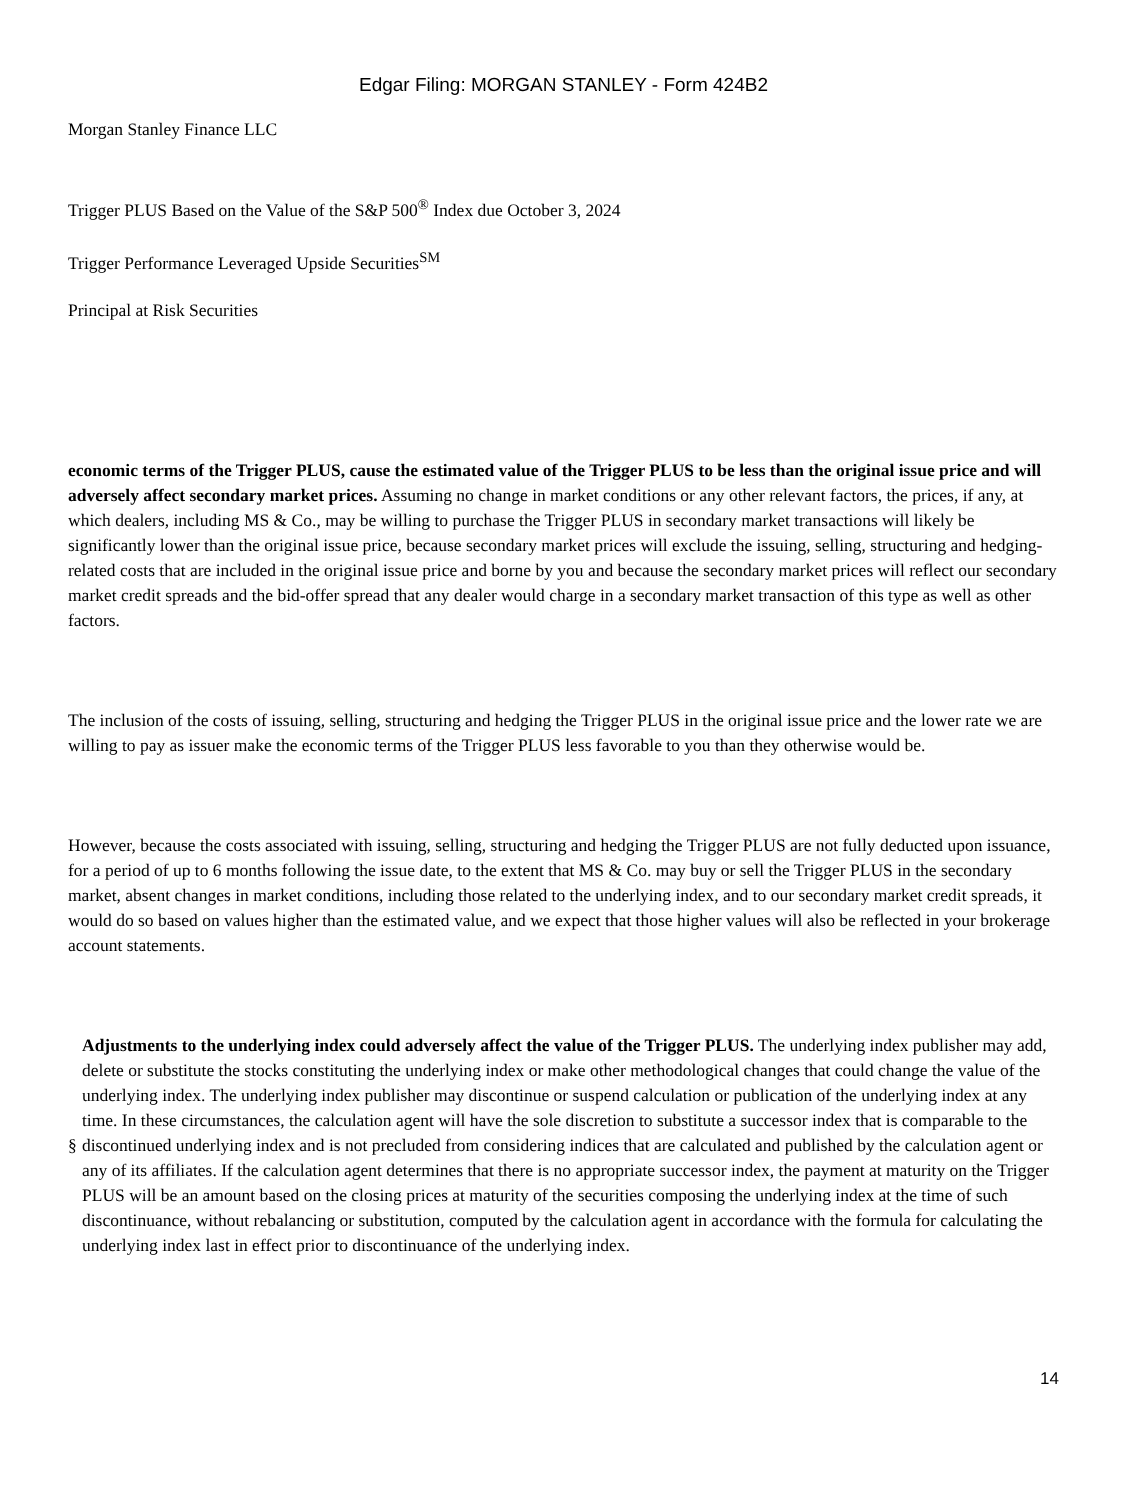Edgar Filing: MORGAN STANLEY - Form 424B2
Morgan Stanley Finance LLC
Trigger PLUS Based on the Value of the S&P 500<sup>®</sup> Index due October 3, 2024
Trigger Performance Leveraged Upside Securities<sup>SM</sup>
Principal at Risk Securities
economic terms of the Trigger PLUS, cause the estimated value of the Trigger PLUS to be less than the original issue price and will adversely affect secondary market prices. Assuming no change in market conditions or any other relevant factors, the prices, if any, at which dealers, including MS & Co., may be willing to purchase the Trigger PLUS in secondary market transactions will likely be significantly lower than the original issue price, because secondary market prices will exclude the issuing, selling, structuring and hedging-related costs that are included in the original issue price and borne by you and because the secondary market prices will reflect our secondary market credit spreads and the bid-offer spread that any dealer would charge in a secondary market transaction of this type as well as other factors.
The inclusion of the costs of issuing, selling, structuring and hedging the Trigger PLUS in the original issue price and the lower rate we are willing to pay as issuer make the economic terms of the Trigger PLUS less favorable to you than they otherwise would be.
However, because the costs associated with issuing, selling, structuring and hedging the Trigger PLUS are not fully deducted upon issuance, for a period of up to 6 months following the issue date, to the extent that MS & Co. may buy or sell the Trigger PLUS in the secondary market, absent changes in market conditions, including those related to the underlying index, and to our secondary market credit spreads, it would do so based on values higher than the estimated value, and we expect that those higher values will also be reflected in your brokerage account statements.
§ Adjustments to the underlying index could adversely affect the value of the Trigger PLUS. The underlying index publisher may add, delete or substitute the stocks constituting the underlying index or make other methodological changes that could change the value of the underlying index. The underlying index publisher may discontinue or suspend calculation or publication of the underlying index at any time. In these circumstances, the calculation agent will have the sole discretion to substitute a successor index that is comparable to the discontinued underlying index and is not precluded from considering indices that are calculated and published by the calculation agent or any of its affiliates. If the calculation agent determines that there is no appropriate successor index, the payment at maturity on the Trigger PLUS will be an amount based on the closing prices at maturity of the securities composing the underlying index at the time of such discontinuance, without rebalancing or substitution, computed by the calculation agent in accordance with the formula for calculating the underlying index last in effect prior to discontinuance of the underlying index.
14